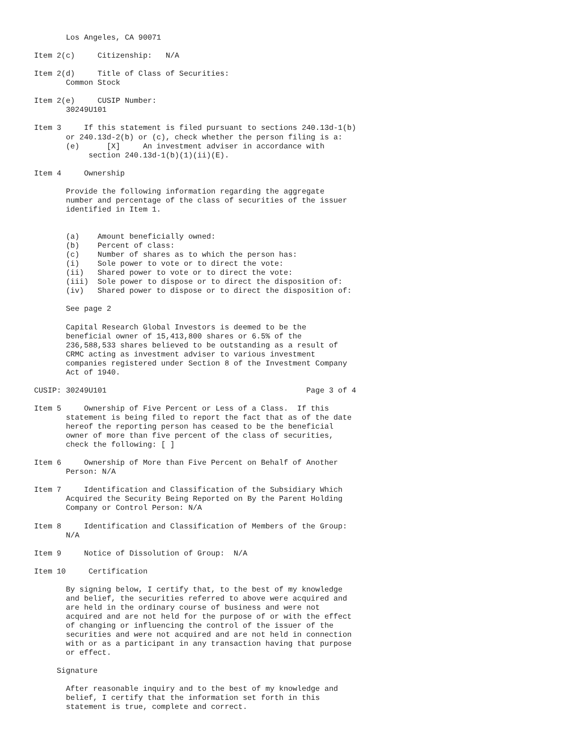Los Angeles, CA 90071

Item 2(c)     Citizenship:   N/A

Item 2(d)     Title of Class of Securities:
       Common Stock

Item 2(e)     CUSIP Number:
       30249U101

Item 3     If this statement is filed pursuant to sections 240.13d-1(b)
       or 240.13d-2(b) or (c), check whether the person filing is a:
       (e)      [X]     An investment adviser in accordance with
            section 240.13d-1(b)(1)(ii)(E).

Item 4     Ownership

       Provide the following information regarding the aggregate
       number and percentage of the class of securities of the issuer
       identified in Item 1.


       (a)    Amount beneficially owned:
       (b)    Percent of class:
       (c)    Number of shares as to which the person has:
       (i)    Sole power to vote or to direct the vote:
       (ii)   Shared power to vote or to direct the vote:
       (iii)  Sole power to dispose or to direct the disposition of:
       (iv)   Shared power to dispose or to direct the disposition of:

       See page 2

       Capital Research Global Investors is deemed to be the
       beneficial owner of 15,413,800 shares or 6.5% of the
       236,588,533 shares believed to be outstanding as a result of
       CRMC acting as investment adviser to various investment
       companies registered under Section 8 of the Investment Company
       Act of 1940.

CUSIP: 30249U101                                            Page 3 of 4

Item 5     Ownership of Five Percent or Less of a Class.  If this
       statement is being filed to report the fact that as of the date
       hereof the reporting person has ceased to be the beneficial
       owner of more than five percent of the class of securities,
       check the following: [ ]

Item 6     Ownership of More than Five Percent on Behalf of Another
       Person: N/A

Item 7     Identification and Classification of the Subsidiary Which
       Acquired the Security Being Reported on By the Parent Holding
       Company or Control Person: N/A

Item 8     Identification and Classification of Members of the Group:
       N/A

Item 9     Notice of Dissolution of Group:  N/A

Item 10     Certification

       By signing below, I certify that, to the best of my knowledge
       and belief, the securities referred to above were acquired and
       are held in the ordinary course of business and were not
       acquired and are not held for the purpose of or with the effect
       of changing or influencing the control of the issuer of the
       securities and were not acquired and are not held in connection
       with or as a participant in any transaction having that purpose
       or effect.

     Signature

       After reasonable inquiry and to the best of my knowledge and
       belief, I certify that the information set forth in this
       statement is true, complete and correct.